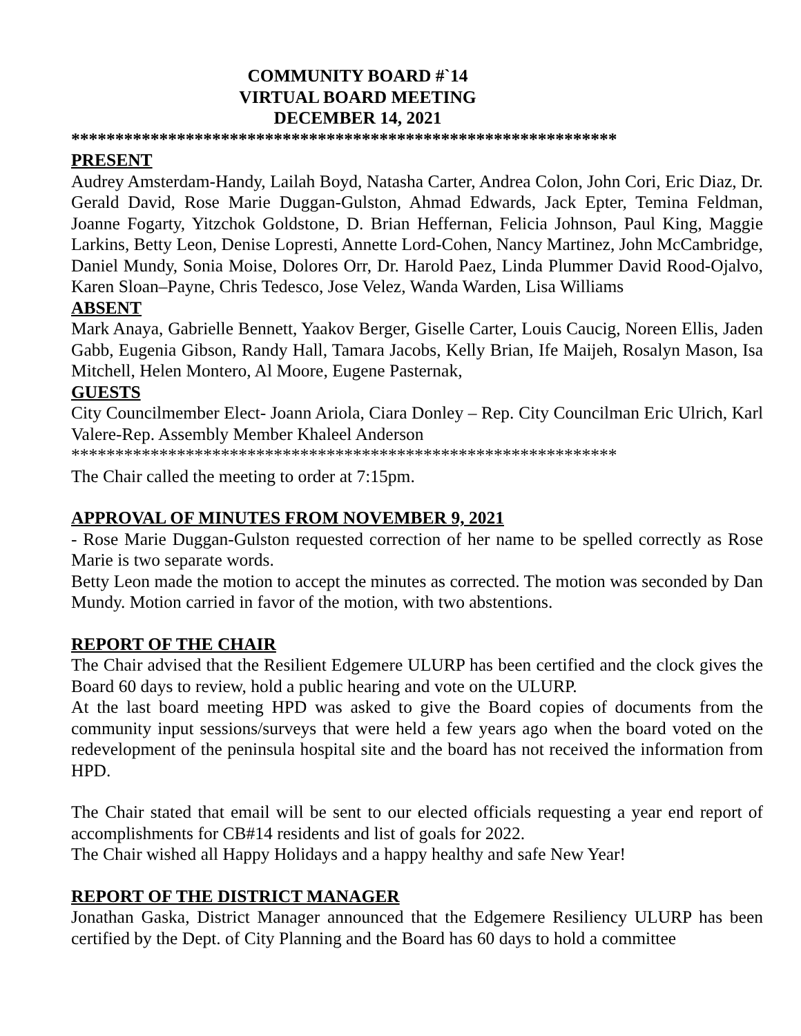COMMUNITY BOARD #`14
VIRTUAL BOARD MEETING
DECEMBER 14, 2021
**************************************************************
PRESENT
Audrey Amsterdam-Handy, Lailah Boyd, Natasha Carter, Andrea Colon, John Cori, Eric Diaz, Dr. Gerald David, Rose Marie Duggan-Gulston, Ahmad Edwards, Jack Epter, Temina Feldman, Joanne Fogarty, Yitzchok Goldstone, D. Brian Heffernan, Felicia Johnson, Paul King, Maggie Larkins, Betty Leon, Denise Lopresti, Annette Lord-Cohen, Nancy Martinez, John McCambridge, Daniel Mundy, Sonia Moise, Dolores Orr, Dr. Harold Paez, Linda Plummer David Rood-Ojalvo, Karen Sloan–Payne, Chris Tedesco, Jose Velez, Wanda Warden, Lisa Williams
ABSENT
Mark Anaya, Gabrielle Bennett, Yaakov Berger, Giselle Carter, Louis Caucig, Noreen Ellis, Jaden Gabb, Eugenia Gibson, Randy Hall, Tamara Jacobs, Kelly Brian, Ife Maijeh, Rosalyn Mason, Isa Mitchell, Helen Montero, Al Moore, Eugene Pasternak,
GUESTS
City Councilmember Elect- Joann Ariola, Ciara Donley – Rep. City Councilman Eric Ulrich, Karl Valere-Rep. Assembly Member Khaleel Anderson
**************************************************************
The Chair called the meeting to order at 7:15pm.
APPROVAL OF MINUTES FROM NOVEMBER 9, 2021
- Rose Marie Duggan-Gulston requested correction of her name to be spelled correctly as Rose Marie is two separate words.
Betty Leon made the motion to accept the minutes as corrected. The motion was seconded by Dan Mundy. Motion carried in favor of the motion, with two abstentions.
REPORT OF THE CHAIR
The Chair advised that the Resilient Edgemere ULURP has been certified and the clock gives the Board 60 days to review, hold a public hearing and vote on the ULURP.
At the last board meeting HPD was asked to give the Board copies of documents from the community input sessions/surveys that were held a few years ago when the board voted on the redevelopment of the peninsula hospital site and the board has not received the information from HPD.
The Chair stated that email will be sent to our elected officials requesting a year end report of accomplishments for CB#14 residents and list of goals for 2022.
The Chair wished all Happy Holidays and a happy healthy and safe New Year!
REPORT OF THE DISTRICT MANAGER
Jonathan Gaska, District Manager announced that the Edgemere Resiliency ULURP has been certified by the Dept. of City Planning and the Board has 60 days to hold a committee